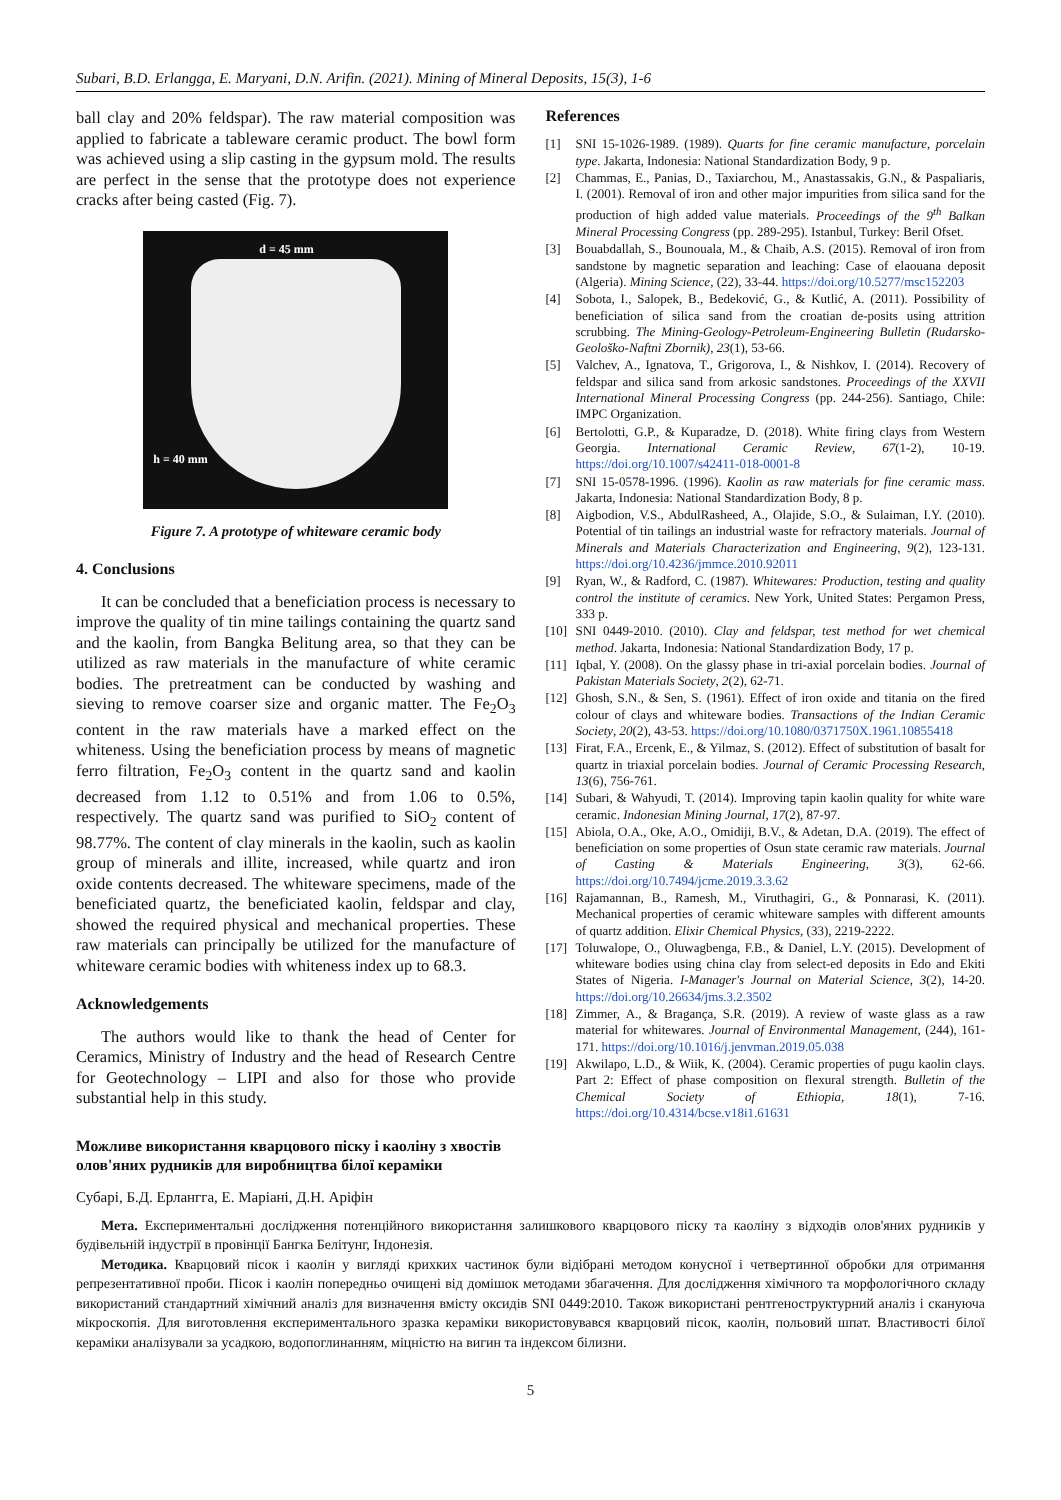Subari, B.D. Erlangga, E. Maryani, D.N. Arifin. (2021). Mining of Mineral Deposits, 15(3), 1-6
ball clay and 20% feldspar). The raw material composition was applied to fabricate a tableware ceramic product. The bowl form was achieved using a slip casting in the gypsum mold. The results are perfect in the sense that the prototype does not experience cracks after being casted (Fig. 7).
d = 45 mm
h = 40 mm
Figure 7. A prototype of whiteware ceramic body
4. Conclusions
It can be concluded that a beneficiation process is necessary to improve the quality of tin mine tailings containing the quartz sand and the kaolin, from Bangka Belitung area, so that they can be utilized as raw materials in the manufacture of white ceramic bodies. The pretreatment can be conducted by washing and sieving to remove coarser size and organic matter. The Fe<sub>2</sub>O<sub>3</sub> content in the raw materials have a marked effect on the whiteness. Using the beneficiation process by means of magnetic ferro filtration, Fe<sub>2</sub>O<sub>3</sub> content in the quartz sand and kaolin decreased from 1.12 to 0.51% and from 1.06 to 0.5%, respectively. The quartz sand was purified to SiO<sub>2</sub> content of 98.77%. The content of clay minerals in the kaolin, such as kaolin group of minerals and illite, increased, while quartz and iron oxide contents decreased. The whiteware specimens, made of the beneficiated quartz, the beneficiated kaolin, feldspar and clay, showed the required physical and mechanical properties. These raw materials can principally be utilized for the manufacture of whiteware ceramic bodies with whiteness index up to 68.3.
Acknowledgements
The authors would like to thank the head of Center for Ceramics, Ministry of Industry and the head of Research Centre for Geotechnology – LIPI and also for those who provide substantial help in this study.
References
[1] SNI 15-1026-1989. (1989). Quarts for fine ceramic manufacture, porcelain type. Jakarta, Indonesia: National Standardization Body, 9 p.
[2] Chammas, E., Panias, D., Taxiarchou, M., Anastassakis, G.N., & Paspaliaris, I. (2001). Removal of iron and other major impurities from silica sand for the production of high added value materials. Proceedings of the 9<sup>th</sup> Balkan Mineral Processing Congress (pp. 289-295). Istanbul, Turkey: Beril Ofset.
[3] Bouabdallah, S., Bounouala, M., & Chaib, A.S. (2015). Removal of iron from sandstone by magnetic separation and leaching: Case of elaouana deposit (Algeria). Mining Science, (22), 33-44. https://doi.org/10.5277/msc152203
[4] Sobota, I., Salopek, B., Bedeković, G., & Kutlić, A. (2011). Possibility of beneficiation of silica sand from the croatian de-posits using attrition scrubbing. The Mining-Geology-Petroleum-Engineering Bulletin (Rudarsko-Geološko-Naftni Zbornik), 23(1), 53-66.
[5] Valchev, A., Ignatova, T., Grigorova, I., & Nishkov, I. (2014). Recovery of feldspar and silica sand from arkosic sandstones. Proceedings of the XXVII International Mineral Processing Congress (pp. 244-256). Santiago, Chile: IMPC Organization.
[6] Bertolotti, G.P., & Kuparadze, D. (2018). White firing clays from Western Georgia. International Ceramic Review, 67(1-2), 10-19. https://doi.org/10.1007/s42411-018-0001-8
[7] SNI 15-0578-1996. (1996). Kaolin as raw materials for fine ceramic mass. Jakarta, Indonesia: National Standardization Body, 8 p.
[8] Aigbodion, V.S., AbdulRasheed, A., Olajide, S.O., & Sulaiman, I.Y. (2010). Potential of tin tailings an industrial waste for refractory materials. Journal of Minerals and Materials Characterization and Engineering, 9(2), 123-131. https://doi.org/10.4236/jmmce.2010.92011
[9] Ryan, W., & Radford, C. (1987). Whitewares: Production, testing and quality control the institute of ceramics. New York, United States: Pergamon Press, 333 p.
[10] SNI 0449-2010. (2010). Clay and feldspar, test method for wet chemical method. Jakarta, Indonesia: National Standardization Body, 17 p.
[11] Iqbal, Y. (2008). On the glassy phase in tri-axial porcelain bodies. Journal of Pakistan Materials Society, 2(2), 62-71.
[12] Ghosh, S.N., & Sen, S. (1961). Effect of iron oxide and titania on the fired colour of clays and whiteware bodies. Transactions of the Indian Ceramic Society, 20(2), 43-53. https://doi.org/10.1080/0371750X.1961.10855418
[13] Firat, F.A., Ercenk, E., & Yilmaz, S. (2012). Effect of substitution of basalt for quartz in triaxial porcelain bodies. Journal of Ceramic Processing Research, 13(6), 756-761.
[14] Subari, & Wahyudi, T. (2014). Improving tapin kaolin quality for white ware ceramic. Indonesian Mining Journal, 17(2), 87-97.
[15] Abiola, O.A., Oke, A.O., Omidiji, B.V., & Adetan, D.A. (2019). The effect of beneficiation on some properties of Osun state ceramic raw materials. Journal of Casting & Materials Engineering, 3(3), 62-66. https://doi.org/10.7494/jcme.2019.3.3.62
[16] Rajamannan, B., Ramesh, M., Viruthagiri, G., & Ponnarasi, K. (2011). Mechanical properties of ceramic whiteware samples with different amounts of quartz addition. Elixir Chemical Physics, (33), 2219-2222.
[17] Toluwalope, O., Oluwagbenga, F.B., & Daniel, L.Y. (2015). Development of whiteware bodies using china clay from select-ed deposits in Edo and Ekiti States of Nigeria. I-Manager's Journal on Material Science, 3(2), 14-20. https://doi.org/10.26634/jms.3.2.3502
[18] Zimmer, A., & Bragança, S.R. (2019). A review of waste glass as a raw material for whitewares. Journal of Environmental Management, (244), 161-171. https://doi.org/10.1016/j.jenvman.2019.05.038
[19] Akwilapo, L.D., & Wiik, K. (2004). Ceramic properties of pugu kaolin clays. Part 2: Effect of phase composition on flexural strength. Bulletin of the Chemical Society of Ethiopia, 18(1), 7-16. https://doi.org/10.4314/bcse.v18i1.61631
Можливе використання кварцового піску і каоліну з хвостів
олов'яних рудників для виробництва білої кераміки
Субарі, Б.Д. Ерлангга, Е. Маріані, Д.Н. Аріфін
Мета. Експериментальні дослідження потенційного використання залишкового кварцового піску та каоліну з відходів олов'яних рудників у будівельній індустрії в провінції Бангка Белітунг, Індонезія.
Методика. Кварцовий пісок і каолін у вигляді крихких частинок були відібрані методом конусної і четвертинної обробки для отримання репрезентативної проби. Пісок і каолін попередньо очищені від домішок методами збагачення. Для дослідження хімічного та морфологічного складу використаний стандартний хімічний аналіз для визначення вмісту оксидів SNI 0449:2010. Також використані рентгеноструктурний аналіз і скануюча мікроскопія. Для виготовлення експериментального зразка кераміки використовувався кварцовий пісок, каолін, польовий шпат. Властивості білої кераміки аналізували за усадкою, водопоглинанням, міцністю на вигин та індексом білизни.
5